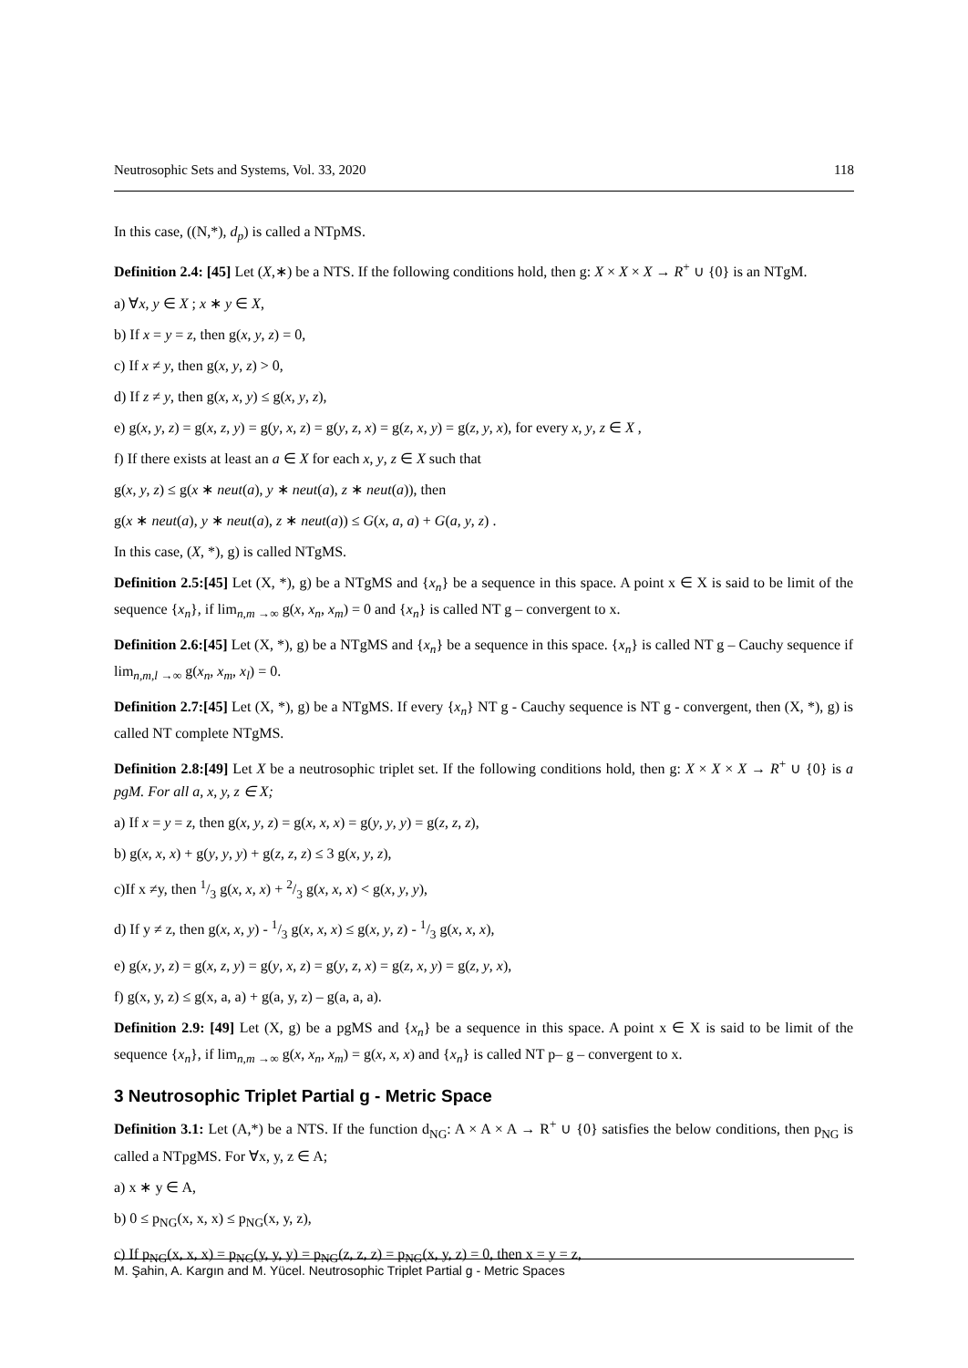Neutrosophic Sets and Systems, Vol. 33, 2020 118
In this case, ((N,*), d<sub>p</sub>) is called a NTpMS.
Definition 2.4: [45] Let (X,∗) be a NTS. If the following conditions hold, then g: X × X × X → R<sup>+</sup> ∪ {0} is an NTgM.
a) ∀x, y ∈ X ; x ∗ y ∈ X,
b) If x = y = z, then g(x, y, z) = 0,
c) If x ≠ y, then g(x, y, z) > 0,
d) If z ≠ y, then g(x, x, y) ≤ g(x, y, z),
e) g(x, y, z) = g(x, z, y) = g(y, x, z) = g(y, z, x) = g(z, x, y) = g(z, y, x), for every x, y, z ∈ X ,
f) If there exists at least an a ∈ X for each x, y, z ∈ X such that
g(x, y, z) ≤ g(x ∗ neut(a), y ∗ neut(a), z ∗ neut(a)), then
g(x ∗ neut(a), y ∗ neut(a), z ∗ neut(a)) ≤ G(x, a, a) + G(a, y, z) .
In this case, (X, *), g) is called NTgMS.
Definition 2.5:[45] Let (X, *), g) be a NTgMS and {x<sub>n</sub>} be a sequence in this space. A point x ∈ X is said to be limit of the sequence {x<sub>n</sub>}, if lim<sub>n,m →∞</sub> g(x, x<sub>n</sub>, x<sub>m</sub>) = 0 and {x<sub>n</sub>} is called NT g – convergent to x.
Definition 2.6:[45] Let (X, *), g) be a NTgMS and {x<sub>n</sub>} be a sequence in this space. {x<sub>n</sub>} is called NT g – Cauchy sequence if lim<sub>n,m,l →∞</sub> g(x<sub>n</sub>, x<sub>m</sub>, x<sub>l</sub>) = 0.
Definition 2.7:[45] Let (X, *), g) be a NTgMS. If every {x<sub>n</sub>} NT g - Cauchy sequence is NT g - convergent, then (X, *), g) is called NT complete NTgMS.
Definition 2.8:[49] Let X be a neutrosophic triplet set. If the following conditions hold, then g: X × X × X → R<sup>+</sup> ∪ {0} is a pgM. For all a, x, y, z ∈ X;
a) If x = y = z, then g(x, y, z) = g(x, x, x) = g(y, y, y) = g(z, z, z),
b) g(x, x, x) + g(y, y, y) + g(z, z, z) ≤ 3 g(x, y, z),
c)If x ≠y, then 1/3 g(x, x, x) + 2/3 g(x, x, x) < g(x, y, y),
d) If y ≠ z, then g(x, x, y) - 1/3 g(x, x, x) ≤ g(x, y, z) - 1/3 g(x, x, x),
e) g(x, y, z) = g(x, z, y) = g(y, x, z) = g(y, z, x) = g(z, x, y) = g(z, y, x),
f) g(x, y, z) ≤ g(x, a, a) + g(a, y, z) – g(a, a, a).
Definition 2.9: [49] Let (X, g) be a pgMS and {x<sub>n</sub>} be a sequence in this space. A point x ∈ X is said to be limit of the sequence {x<sub>n</sub>}, if lim<sub>n,m →∞</sub> g(x, x<sub>n</sub>, x<sub>m</sub>) = g(x, x, x) and {x<sub>n</sub>} is called NT p– g – convergent to x.
3 Neutrosophic Triplet Partial g - Metric Space
Definition 3.1: Let (A,*) be a NTS. If the function d<sub>NG</sub>: A × A × A → R<sup>+</sup> ∪ {0} satisfies the below conditions, then p<sub>NG</sub> is called a NTpgMS. For ∀x, y, z ∈ A;
a) x ∗ y ∈ A,
b) 0 ≤ p<sub>NG</sub>(x, x, x) ≤ p<sub>NG</sub>(x, y, z),
c) If p<sub>NG</sub>(x, x, x) = p<sub>NG</sub>(y, y, y) = p<sub>NG</sub>(z, z, z) = p<sub>NG</sub>(x, y, z) = 0, then x = y = z,
M. Şahin, A. Kargın and M. Yücel. Neutrosophic Triplet Partial g - Metric Spaces